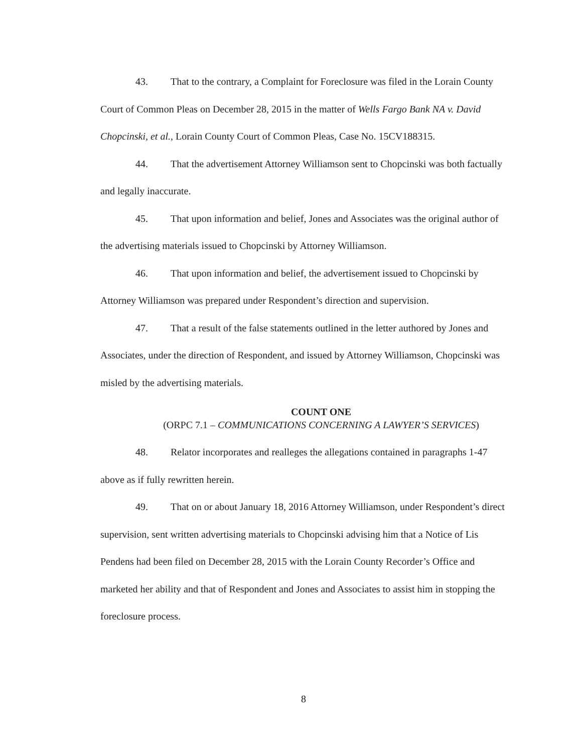43. That to the contrary, a Complaint for Foreclosure was filed in the Lorain County Court of Common Pleas on December 28, 2015 in the matter of Wells Fargo Bank NA v. David Chopcinski, et al., Lorain County Court of Common Pleas, Case No. 15CV188315.
44. That the advertisement Attorney Williamson sent to Chopcinski was both factually and legally inaccurate.
45. That upon information and belief, Jones and Associates was the original author of the advertising materials issued to Chopcinski by Attorney Williamson.
46. That upon information and belief, the advertisement issued to Chopcinski by Attorney Williamson was prepared under Respondent’s direction and supervision.
47. That a result of the false statements outlined in the letter authored by Jones and Associates, under the direction of Respondent, and issued by Attorney Williamson, Chopcinski was misled by the advertising materials.
COUNT ONE
(ORPC 7.1 – COMMUNICATIONS CONCERNING A LAWYER’S SERVICES)
48. Relator incorporates and realleges the allegations contained in paragraphs 1-47 above as if fully rewritten herein.
49. That on or about January 18, 2016 Attorney Williamson, under Respondent’s direct supervision, sent written advertising materials to Chopcinski advising him that a Notice of Lis Pendens had been filed on December 28, 2015 with the Lorain County Recorder’s Office and marketed her ability and that of Respondent and Jones and Associates to assist him in stopping the foreclosure process.
8